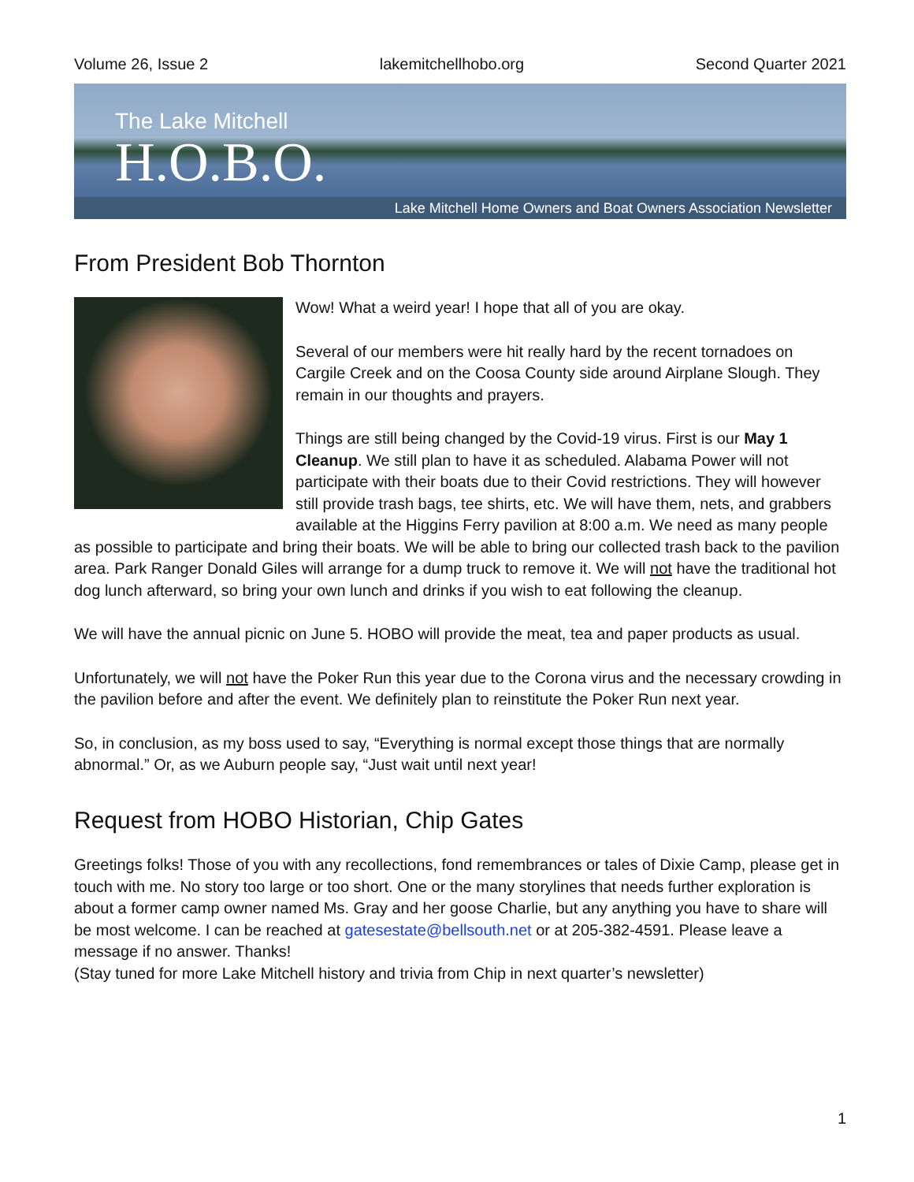Volume 26, Issue 2 lakemitchellhobo.org Second Quarter 2021
The Lake Mitchell
H.O.B.O.
Lake Mitchell Home Owners and Boat Owners Association Newsletter
From President Bob Thornton
Wow! What a weird year! I hope that all of you are okay.
Several of our members were hit really hard by the recent tornadoes on Cargile Creek and on the Coosa County side around Airplane Slough. They remain in our thoughts and prayers.
Things are still being changed by the Covid-19 virus. First is our May 1 Cleanup. We still plan to have it as scheduled. Alabama Power will not participate with their boats due to their Covid restrictions. They will however still provide trash bags, tee shirts, etc. We will have them, nets, and grabbers available at the Higgins Ferry pavilion at 8:00 a.m. We need as many people as possible to participate and bring their boats. We will be able to bring our collected trash back to the pavilion area. Park Ranger Donald Giles will arrange for a dump truck to remove it. We will not have the traditional hot dog lunch afterward, so bring your own lunch and drinks if you wish to eat following the cleanup.
We will have the annual picnic on June 5. HOBO will provide the meat, tea and paper products as usual.
Unfortunately, we will not have the Poker Run this year due to the Corona virus and the necessary crowding in the pavilion before and after the event. We definitely plan to reinstitute the Poker Run next year.
So, in conclusion, as my boss used to say, “Everything is normal except those things that are normally abnormal.” Or, as we Auburn people say, “Just wait until next year!
Request from HOBO Historian, Chip Gates
Greetings folks! Those of you with any recollections, fond remembrances or tales of Dixie Camp, please get in touch with me. No story too large or too short. One or the many storylines that needs further exploration is about a former camp owner named Ms. Gray and her goose Charlie, but any anything you have to share will be most welcome. I can be reached at gatesestate@bellsouth.net or at 205-382-4591. Please leave a message if no answer. Thanks!
(Stay tuned for more Lake Mitchell history and trivia from Chip in next quarter’s newsletter)
1